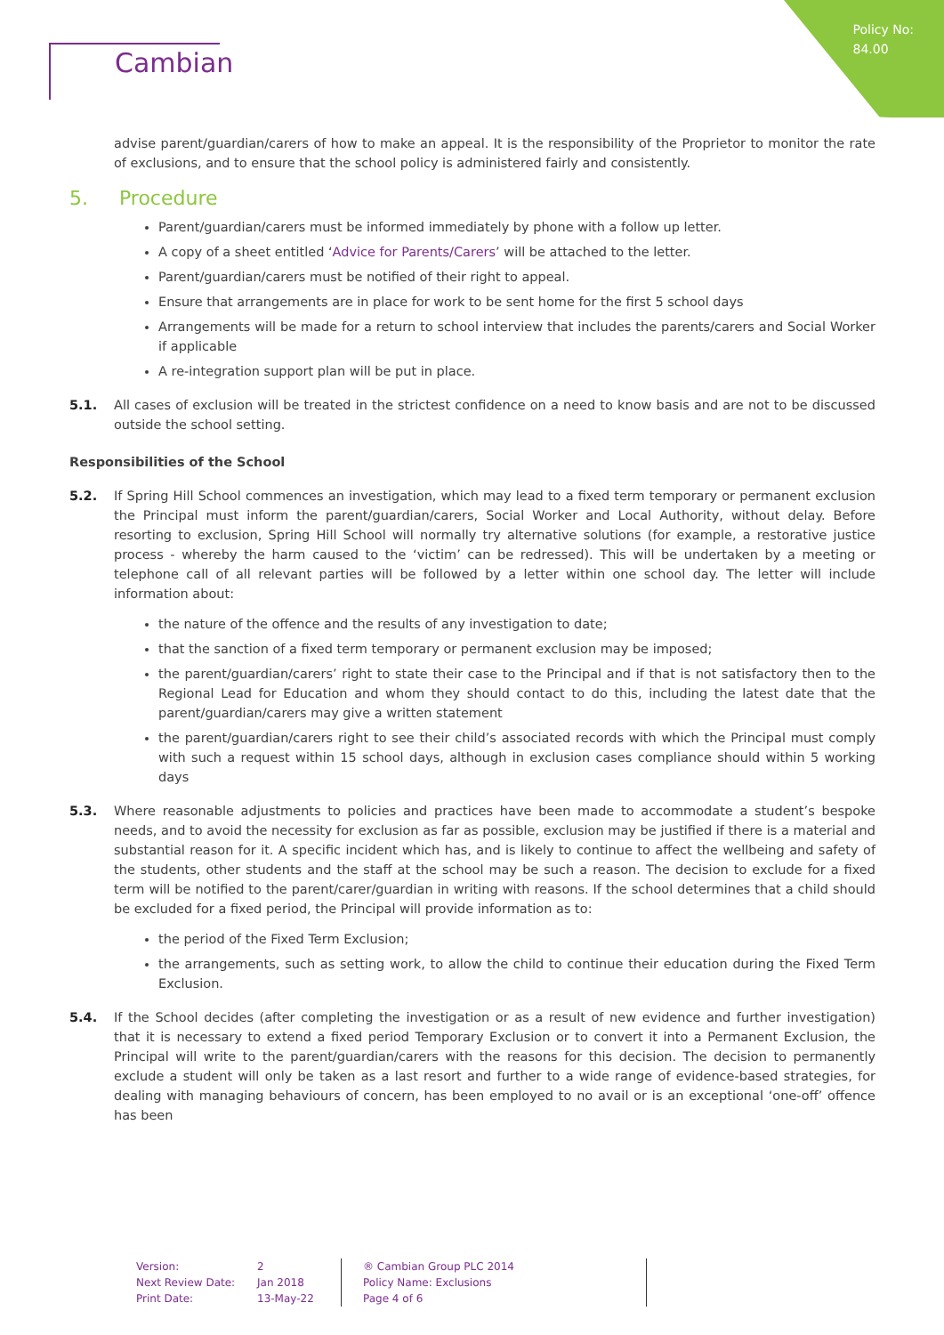Policy No:
84.00
Cambian
advise parent/guardian/carers of how to make an appeal. It is the responsibility of the Proprietor to monitor the rate of exclusions, and to ensure that the school policy is administered fairly and consistently.
5. Procedure
Parent/guardian/carers must be informed immediately by phone with a follow up letter.
A copy of a sheet entitled ‘Advice for Parents/Carers’ will be attached to the letter.
Parent/guardian/carers must be notified of their right to appeal.
Ensure that arrangements are in place for work to be sent home for the first 5 school days
Arrangements will be made for a return to school interview that includes the parents/carers and Social Worker if applicable
A re-integration support plan will be put in place.
5.1. All cases of exclusion will be treated in the strictest confidence on a need to know basis and are not to be discussed outside the school setting.
Responsibilities of the School
5.2. If Spring Hill School commences an investigation, which may lead to a fixed term temporary or permanent exclusion the Principal must inform the parent/guardian/carers, Social Worker and Local Authority, without delay. Before resorting to exclusion, Spring Hill School will normally try alternative solutions (for example, a restorative justice process - whereby the harm caused to the ‘victim’ can be redressed). This will be undertaken by a meeting or telephone call of all relevant parties will be followed by a letter within one school day. The letter will include information about:
the nature of the offence and the results of any investigation to date;
that the sanction of a fixed term temporary or permanent exclusion may be imposed;
the parent/guardian/carers’ right to state their case to the Principal and if that is not satisfactory then to the Regional Lead for Education and whom they should contact to do this, including the latest date that the parent/guardian/carers may give a written statement
the parent/guardian/carers right to see their child’s associated records with which the Principal must comply with such a request within 15 school days, although in exclusion cases compliance should within 5 working days
5.3. Where reasonable adjustments to policies and practices have been made to accommodate a student’s bespoke needs, and to avoid the necessity for exclusion as far as possible, exclusion may be justified if there is a material and substantial reason for it. A specific incident which has, and is likely to continue to affect the wellbeing and safety of the students, other students and the staff at the school may be such a reason. The decision to exclude for a fixed term will be notified to the parent/carer/guardian in writing with reasons. If the school determines that a child should be excluded for a fixed period, the Principal will provide information as to:
the period of the Fixed Term Exclusion;
the arrangements, such as setting work, to allow the child to continue their education during the Fixed Term Exclusion.
5.4. If the School decides (after completing the investigation or as a result of new evidence and further investigation) that it is necessary to extend a fixed period Temporary Exclusion or to convert it into a Permanent Exclusion, the Principal will write to the parent/guardian/carers with the reasons for this decision. The decision to permanently exclude a student will only be taken as a last resort and further to a wide range of evidence-based strategies, for dealing with managing behaviours of concern, has been employed to no avail or is an exceptional ‘one-off’ offence has been
Version:
Next Review Date:
Print Date:
2
Jan 2018
13-May-22
® Cambian Group PLC 2014
Policy Name: Exclusions
Page 4 of 6